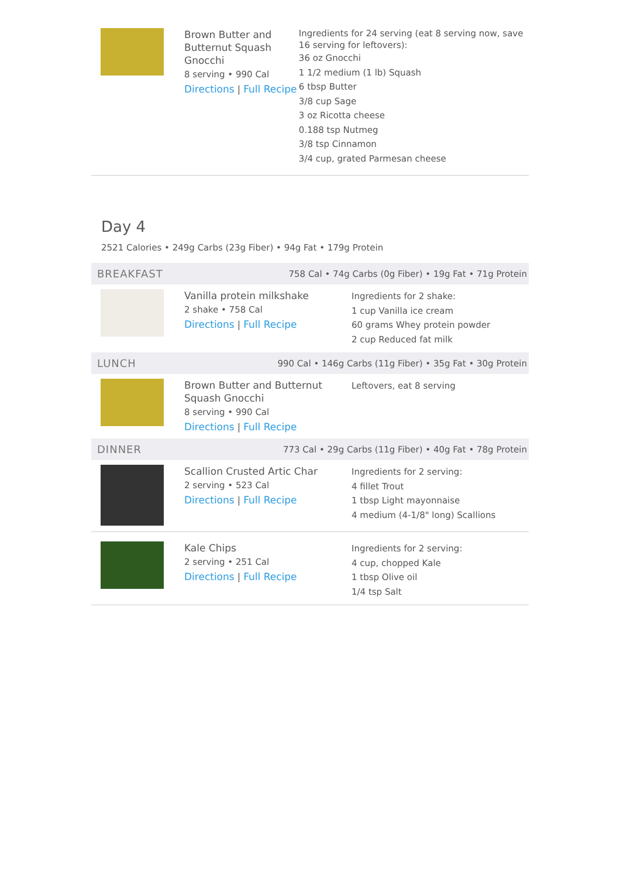Brown Butter and Butternut Squash Gnocchi
8 serving • 990 Cal
Directions | Full Recipe
Ingredients for 24 serving (eat 8 serving now, save 16 serving for leftovers):
36 oz Gnocchi
1 1/2 medium (1 lb) Squash
6 tbsp Butter
3/8 cup Sage
3 oz Ricotta cheese
0.188 tsp Nutmeg
3/8 tsp Cinnamon
3/4 cup, grated Parmesan cheese
Day 4
2521 Calories • 249g Carbs (23g Fiber) • 94g Fat • 179g Protein
BREAKFAST 758 Cal • 74g Carbs (0g Fiber) • 19g Fat • 71g Protein
Vanilla protein milkshake
2 shake • 758 Cal
Directions | Full Recipe
Ingredients for 2 shake:
1 cup Vanilla ice cream
60 grams Whey protein powder
2 cup Reduced fat milk
LUNCH 990 Cal • 146g Carbs (11g Fiber) • 35g Fat • 30g Protein
Brown Butter and Butternut Squash Gnocchi
8 serving • 990 Cal
Directions | Full Recipe
Leftovers, eat 8 serving
DINNER 773 Cal • 29g Carbs (11g Fiber) • 40g Fat • 78g Protein
Scallion Crusted Artic Char
2 serving • 523 Cal
Directions | Full Recipe
Ingredients for 2 serving:
4 fillet Trout
1 tbsp Light mayonnaise
4 medium (4-1/8" long) Scallions
Kale Chips
2 serving • 251 Cal
Directions | Full Recipe
Ingredients for 2 serving:
4 cup, chopped Kale
1 tbsp Olive oil
1/4 tsp Salt